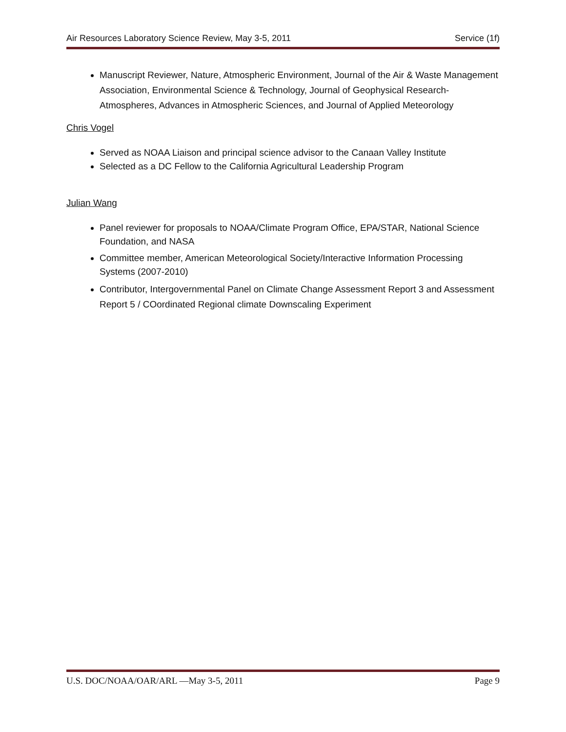Air Resources Laboratory Science Review, May 3-5, 2011 Service (1f)
Manuscript Reviewer, Nature, Atmospheric Environment, Journal of the Air & Waste Management Association, Environmental Science & Technology, Journal of Geophysical Research-Atmospheres, Advances in Atmospheric Sciences, and Journal of Applied Meteorology
Chris Vogel
Served as NOAA Liaison and principal science advisor to the Canaan Valley Institute
Selected as a DC Fellow to the California Agricultural Leadership Program
Julian Wang
Panel reviewer for proposals to NOAA/Climate Program Office, EPA/STAR, National Science Foundation, and NASA
Committee member, American Meteorological Society/Interactive Information Processing Systems (2007-2010)
Contributor, Intergovernmental Panel on Climate Change Assessment Report 3 and Assessment Report 5 / COordinated Regional climate Downscaling Experiment
U.S. DOC/NOAA/OAR/ARL —May 3-5, 2011 Page 9